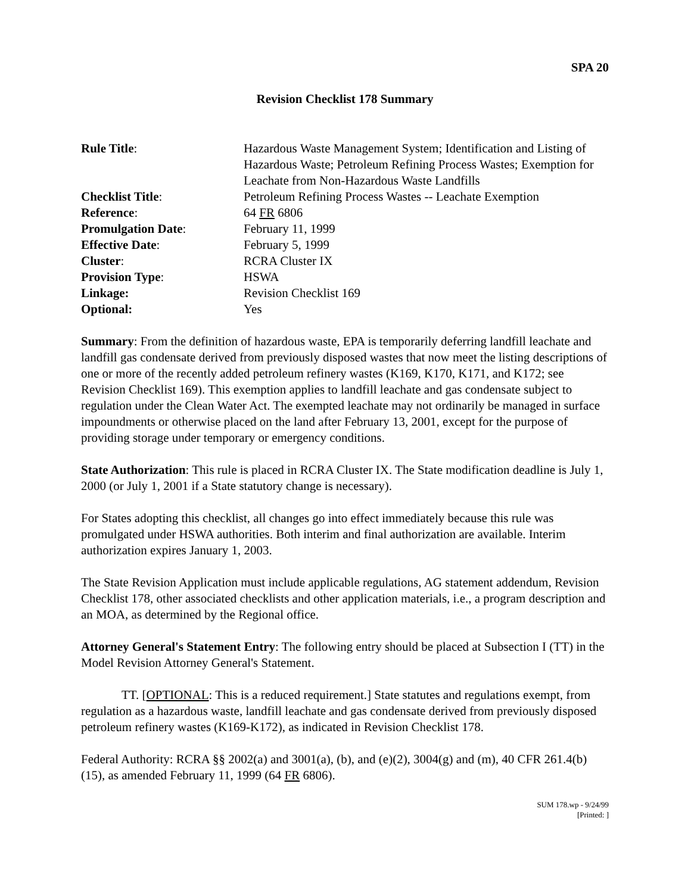SPA 20
Revision Checklist 178 Summary
| Rule Title : | Hazardous Waste Management System; Identification and Listing of Hazardous Waste; Petroleum Refining Process Wastes; Exemption for Leachate from Non-Hazardous Waste Landfills |
| Checklist Title : | Petroleum Refining Process Wastes -- Leachate Exemption |
| Reference : | 64 FR 6806 |
| Promulgation Date : | February 11, 1999 |
| Effective Date : | February 5, 1999 |
| Cluster : | RCRA Cluster IX |
| Provision Type : | HSWA |
| Linkage: | Revision Checklist 169 |
| Optional: | Yes |
Summary: From the definition of hazardous waste, EPA is temporarily deferring landfill leachate and landfill gas condensate derived from previously disposed wastes that now meet the listing descriptions of one or more of the recently added petroleum refinery wastes (K169, K170, K171, and K172; see Revision Checklist 169). This exemption applies to landfill leachate and gas condensate subject to regulation under the Clean Water Act. The exempted leachate may not ordinarily be managed in surface impoundments or otherwise placed on the land after February 13, 2001, except for the purpose of providing storage under temporary or emergency conditions.
State Authorization: This rule is placed in RCRA Cluster IX. The State modification deadline is July 1, 2000 (or July 1, 2001 if a State statutory change is necessary).
For States adopting this checklist, all changes go into effect immediately because this rule was promulgated under HSWA authorities. Both interim and final authorization are available. Interim authorization expires January 1, 2003.
The State Revision Application must include applicable regulations, AG statement addendum, Revision Checklist 178, other associated checklists and other application materials, i.e., a program description and an MOA, as determined by the Regional office.
Attorney General's Statement Entry: The following entry should be placed at Subsection I (TT) in the Model Revision Attorney General's Statement.
TT. [OPTIONAL: This is a reduced requirement.] State statutes and regulations exempt, from regulation as a hazardous waste, landfill leachate and gas condensate derived from previously disposed petroleum refinery wastes (K169-K172), as indicated in Revision Checklist 178.
Federal Authority: RCRA §§ 2002(a) and 3001(a), (b), and (e)(2), 3004(g) and (m), 40 CFR 261.4(b)(15), as amended February 11, 1999 (64 FR 6806).
SUM 178.wp - 9/24/99
[Printed: ]